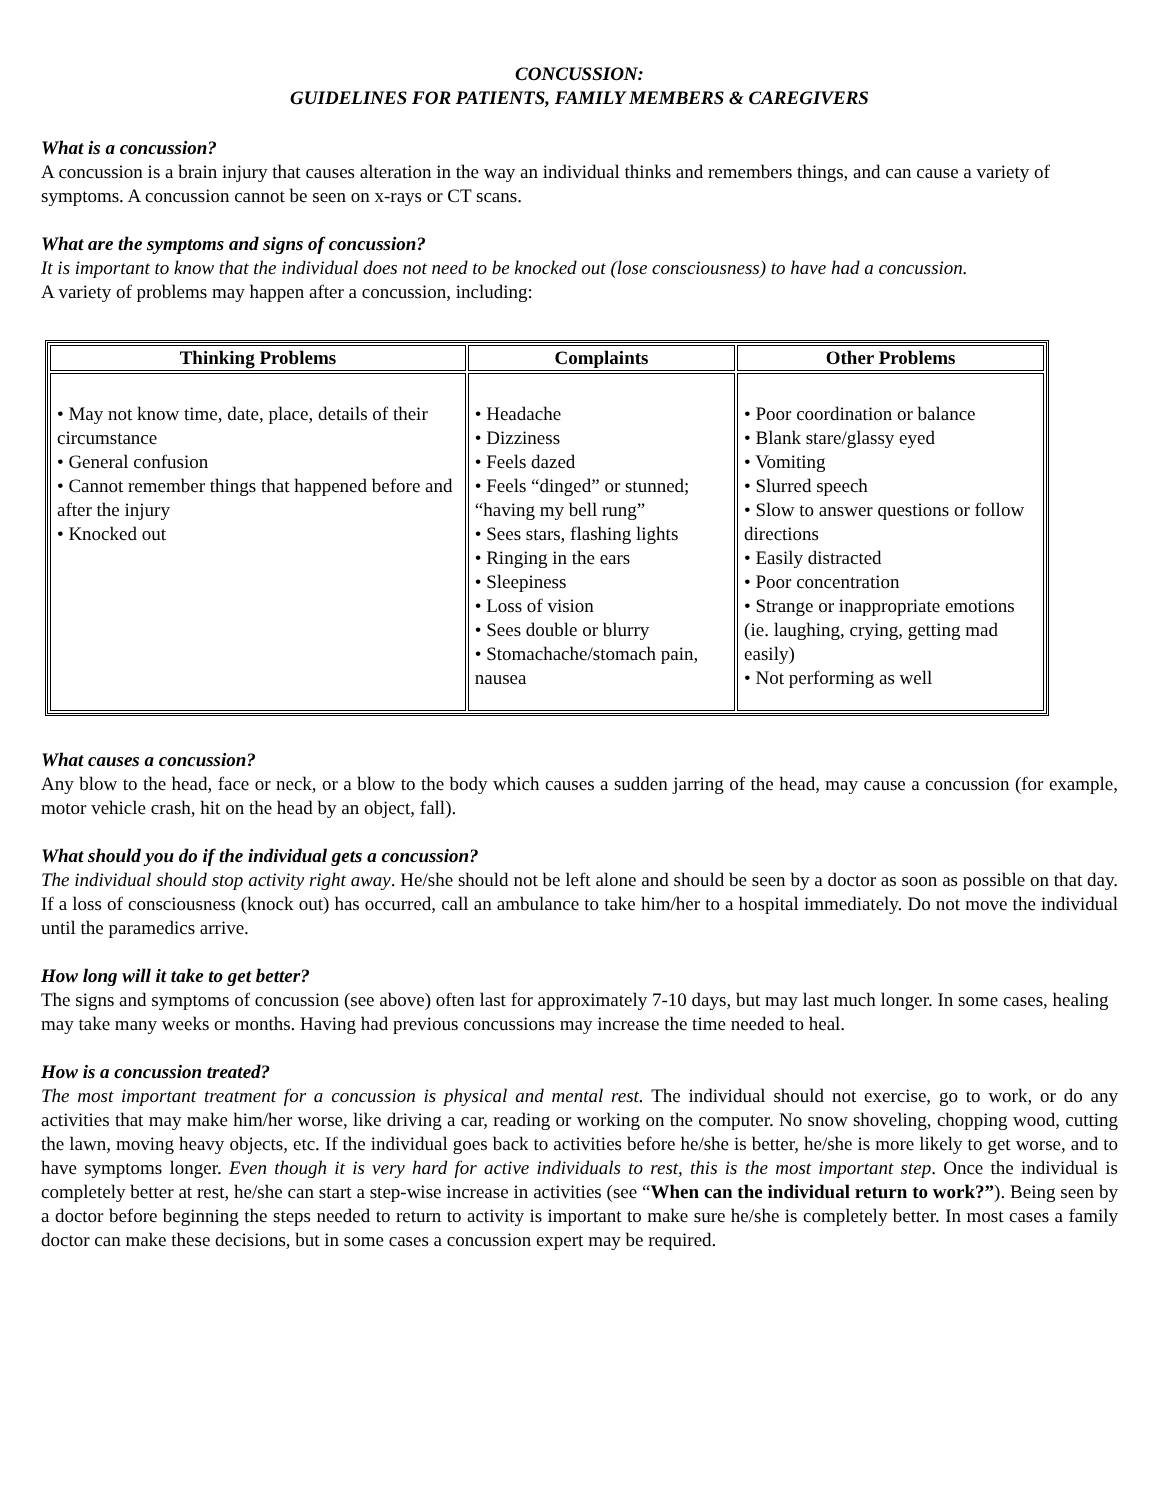CONCUSSION:
GUIDELINES FOR PATIENTS, FAMILY MEMBERS & CAREGIVERS
What is a concussion?
A concussion is a brain injury that causes alteration in the way an individual thinks and remembers things, and can cause a variety of symptoms. A concussion cannot be seen on x-rays or CT scans.
What are the symptoms and signs of concussion?
It is important to know that the individual does not need to be knocked out (lose consciousness) to have had a concussion.
A variety of problems may happen after a concussion, including:
| Thinking Problems | Complaints | Other Problems |
| --- | --- | --- |
| • May not know time, date, place, details of their circumstance • General confusion • Cannot remember things that happened before and after the injury • Knocked out | • Headache • Dizziness • Feels dazed • Feels “dinged” or stunned; “having my bell rung” • Sees stars, flashing lights • Ringing in the ears • Sleepiness • Loss of vision • Sees double or blurry • Stomachache/stomach pain, nausea | • Poor coordination or balance • Blank stare/glassy eyed • Vomiting • Slurred speech • Slow to answer questions or follow directions • Easily distracted • Poor concentration • Strange or inappropriate emotions (ie. laughing, crying, getting mad easily) • Not performing as well |
What causes a concussion?
Any blow to the head, face or neck, or a blow to the body which causes a sudden jarring of the head, may cause a concussion (for example, motor vehicle crash, hit on the head by an object, fall).
What should you do if the individual gets a concussion?
The individual should stop activity right away. He/she should not be left alone and should be seen by a doctor as soon as possible on that day. If a loss of consciousness (knock out) has occurred, call an ambulance to take him/her to a hospital immediately. Do not move the individual until the paramedics arrive.
How long will it take to get better?
The signs and symptoms of concussion (see above) often last for approximately 7-10 days, but may last much longer. In some cases, healing may take many weeks or months. Having had previous concussions may increase the time needed to heal.
How is a concussion treated?
The most important treatment for a concussion is physical and mental rest. The individual should not exercise, go to work, or do any activities that may make him/her worse, like driving a car, reading or working on the computer. No snow shoveling, chopping wood, cutting the lawn, moving heavy objects, etc. If the individual goes back to activities before he/she is better, he/she is more likely to get worse, and to have symptoms longer. Even though it is very hard for active individuals to rest, this is the most important step. Once the individual is completely better at rest, he/she can start a step-wise increase in activities (see “When can the individual return to work?”). Being seen by a doctor before beginning the steps needed to return to activity is important to make sure he/she is completely better. In most cases a family doctor can make these decisions, but in some cases a concussion expert may be required.